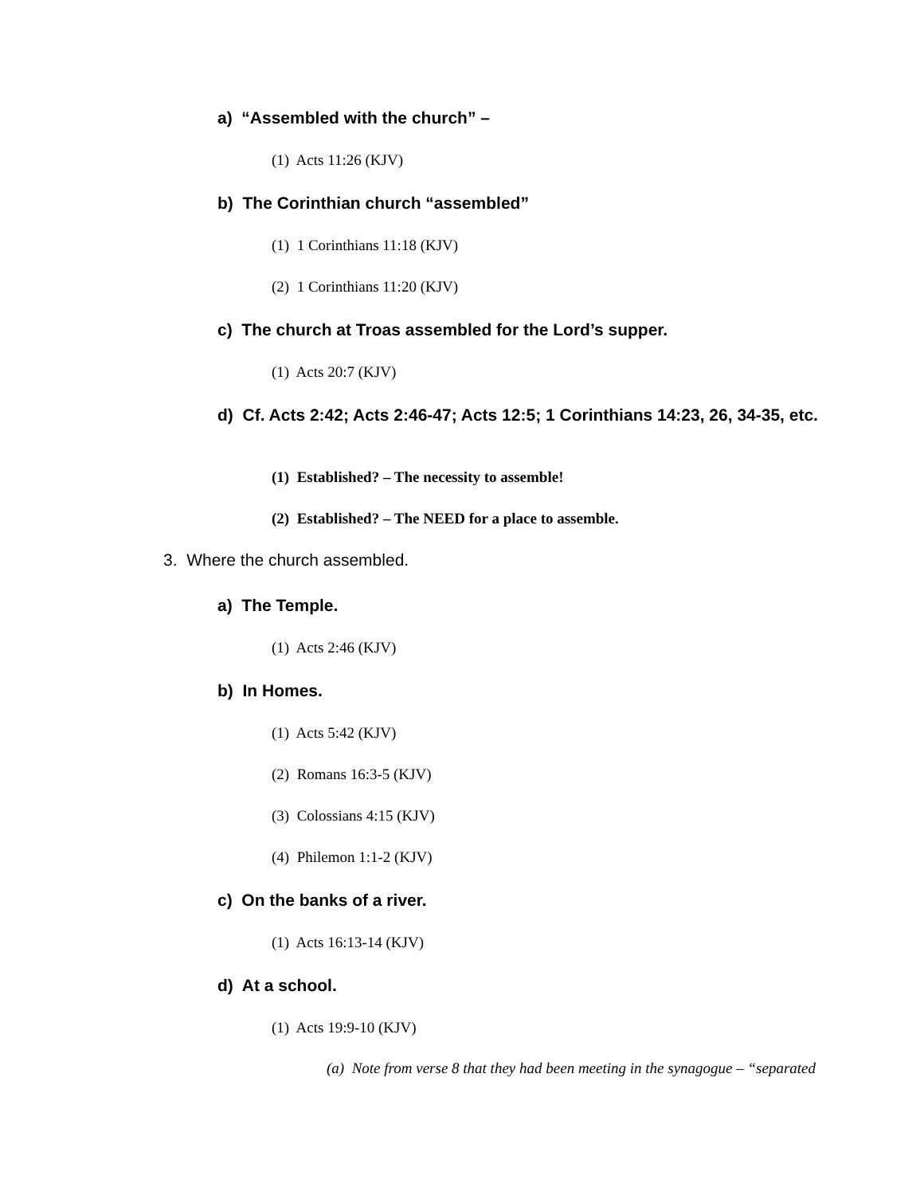a) “Assembled with the church” –
(1) Acts 11:26 (KJV)
b) The Corinthian church “assembled”
(1) 1 Corinthians 11:18 (KJV)
(2) 1 Corinthians 11:20 (KJV)
c) The church at Troas assembled for the Lord’s supper.
(1) Acts 20:7 (KJV)
d) Cf. Acts 2:42; Acts 2:46-47; Acts 12:5; 1 Corinthians 14:23, 26, 34-35, etc.
(1) Established? – The necessity to assemble!
(2) Established? – The NEED for a place to assemble.
3. Where the church assembled.
a) The Temple.
(1) Acts 2:46 (KJV)
b) In Homes.
(1) Acts 5:42 (KJV)
(2) Romans 16:3-5 (KJV)
(3) Colossians 4:15 (KJV)
(4) Philemon 1:1-2 (KJV)
c) On the banks of a river.
(1) Acts 16:13-14 (KJV)
d) At a school.
(1) Acts 19:9-10 (KJV)
(a) Note from verse 8 that they had been meeting in the synagogue – “separated